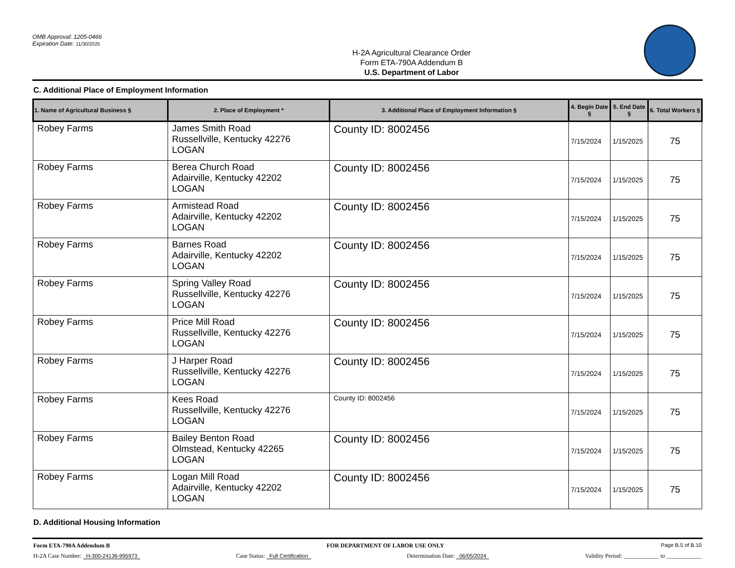OMB Approval: 1205-0466
Expiration Date: 11/30/2025
H-2A Agricultural Clearance Order
Form ETA-790A Addendum B
U.S. Department of Labor
C. Additional Place of Employment Information
| 1. Name of Agricultural Business § | 2. Place of Employment * | 3. Additional Place of Employment Information § | 4. Begin Date § | 5. End Date § | 6. Total Workers § |
| --- | --- | --- | --- | --- | --- |
| Robey Farms | James Smith Road Russellville, Kentucky 42276 LOGAN | County ID: 8002456 | 7/15/2024 | 1/15/2025 | 75 |
| Robey Farms | Berea Church Road Adairville, Kentucky 42202 LOGAN | County ID: 8002456 | 7/15/2024 | 1/15/2025 | 75 |
| Robey Farms | Armistead Road Adairville, Kentucky 42202 LOGAN | County ID: 8002456 | 7/15/2024 | 1/15/2025 | 75 |
| Robey Farms | Barnes Road Adairville, Kentucky 42202 LOGAN | County ID: 8002456 | 7/15/2024 | 1/15/2025 | 75 |
| Robey Farms | Spring Valley Road Russellville, Kentucky 42276 LOGAN | County ID: 8002456 | 7/15/2024 | 1/15/2025 | 75 |
| Robey Farms | Price Mill Road Russellville, Kentucky 42276 LOGAN | County ID: 8002456 | 7/15/2024 | 1/15/2025 | 75 |
| Robey Farms | J Harper Road Russellville, Kentucky 42276 LOGAN | County ID: 8002456 | 7/15/2024 | 1/15/2025 | 75 |
| Robey Farms | Kees Road Russellville, Kentucky 42276 LOGAN | County ID: 8002456 | 7/15/2024 | 1/15/2025 | 75 |
| Robey Farms | Bailey Benton Road Olmstead, Kentucky 42265 LOGAN | County ID: 8002456 | 7/15/2024 | 1/15/2025 | 75 |
| Robey Farms | Logan Mill Road Adairville, Kentucky 42202 LOGAN | County ID: 8002456 | 7/15/2024 | 1/15/2025 | 75 |
D. Additional Housing Information
Form ETA-790A Addendum B FOR DEPARTMENT OF LABOR USE ONLY Page B.5 of B.10
H-2A Case Number: H-300-24136-995973 Case Status: Full Certification Determination Date: 06/05/2024 Validity Period: ____________ to ____________